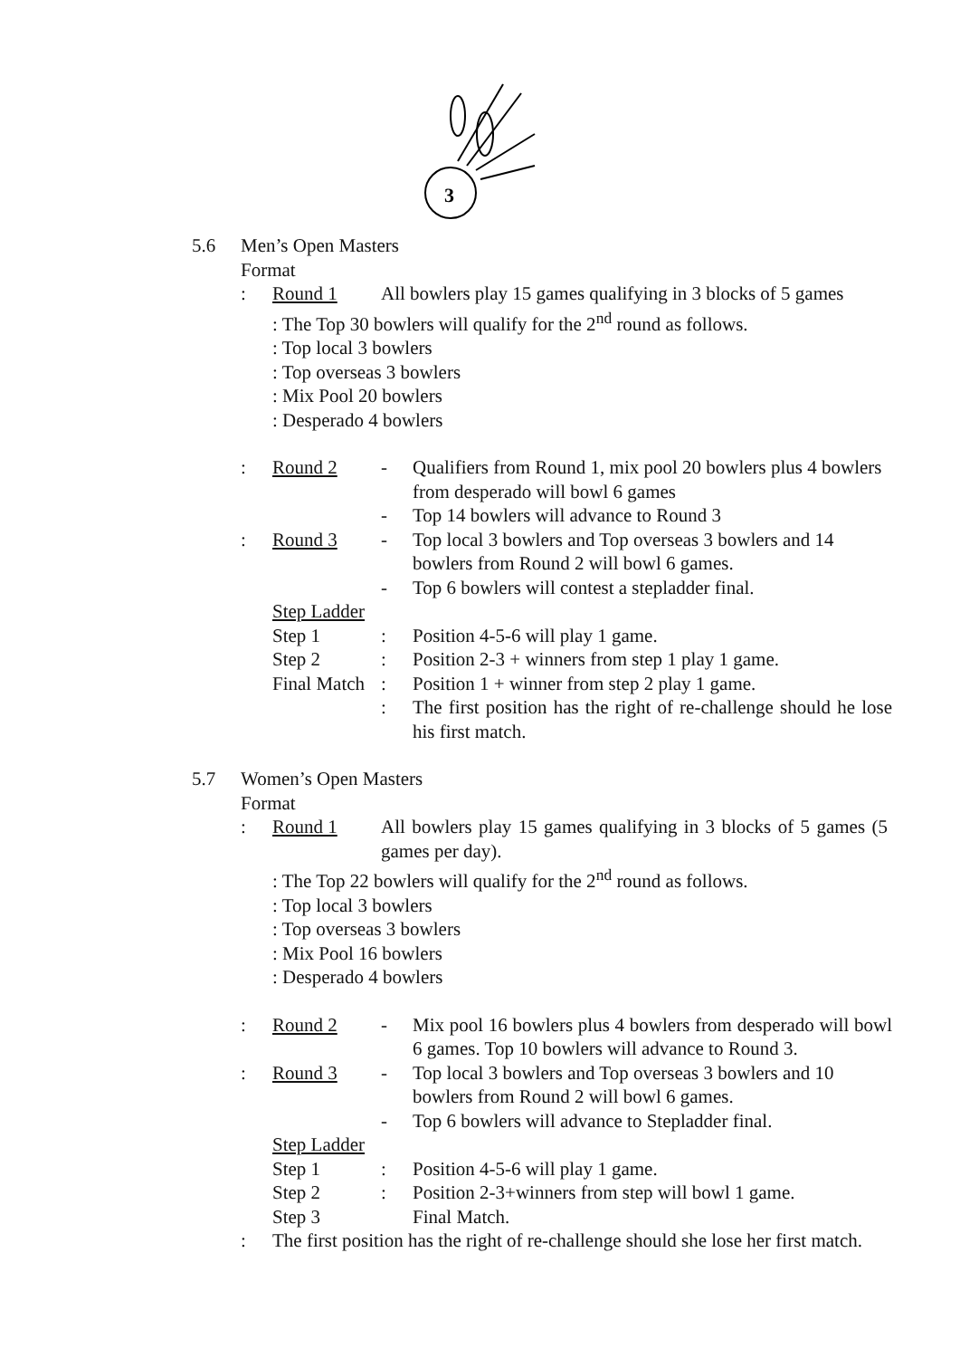3
5.6 Men’s Open Masters
Format
: Round 1 All bowlers play 15 games qualifying in 3 blocks of 5 games
: The Top 30 bowlers will qualify for the 2<sup>nd</sup> round as follows.
: Top local 3 bowlers
: Top overseas 3 bowlers
: Mix Pool 20 bowlers
: Desperado 4 bowlers
: Round 2 - Qualifiers from Round 1, mix pool 20 bowlers plus 4 bowlers from desperado will bowl 6 games
- Top 14 bowlers will advance to Round 3
: Round 3 - Top local 3 bowlers and Top overseas 3 bowlers and 14 bowlers from Round 2 will bowl 6 games.
- Top 6 bowlers will contest a stepladder final.
Step Ladder
Step 1: Position 4-5-6 will play 1 game.
Step 2: Position 2-3 + winners from step 1 play 1 game.
Final Match: Position 1 + winner from step 2 play 1 game.
: The first position has the right of re-challenge should he lose his first match.
5.7 Women’s Open Masters
Format
: Round 1 All bowlers play 15 games qualifying in 3 blocks of 5 games (5 games per day).
: The Top 22 bowlers will qualify for the 2<sup>nd</sup> round as follows.
: Top local 3 bowlers
: Top overseas 3 bowlers
: Mix Pool 16 bowlers
: Desperado 4 bowlers
: Round 2 - Mix pool 16 bowlers plus 4 bowlers from desperado will bowl 6 games. Top 10 bowlers will advance to Round 3.
: Round 3 - Top local 3 bowlers and Top overseas 3 bowlers and 10 bowlers from Round 2 will bowl 6 games.
- Top 6 bowlers will advance to Stepladder final.
Step Ladder
Step 1: Position 4-5-6 will play 1 game.
Step 2: Position 2-3+winners from step will bowl 1 game.
Step 3 Final Match.
: The first position has the right of re-challenge should she lose her first match.